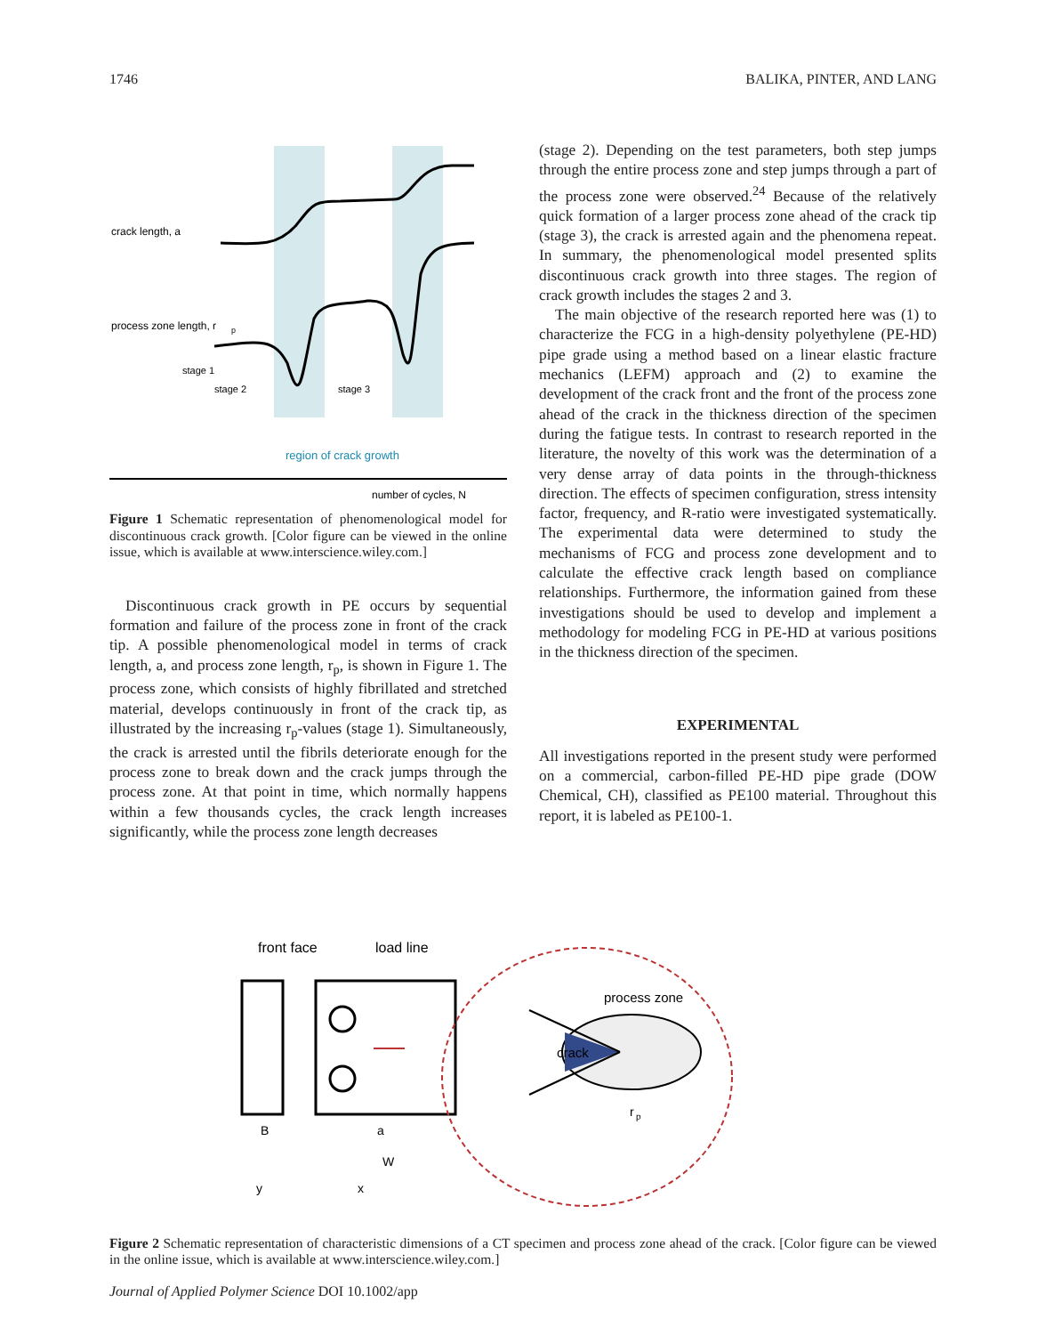1746 BALIKA, PINTER, AND LANG
crack length, a
process zone length, r
p
stage 1
stage 2
stage 3
region of crack growth
number of cycles, N
Figure 1 Schematic representation of phenomenological model for discontinuous crack growth. [Color figure can be viewed in the online issue, which is available at www.interscience.wiley.com.]
Discontinuous crack growth in PE occurs by sequential formation and failure of the process zone in front of the crack tip. A possible phenomenological model in terms of crack length, a, and process zone length, r<sub>p</sub>, is shown in Figure 1. The process zone, which consists of highly fibrillated and stretched material, develops continuously in front of the crack tip, as illustrated by the increasing r<sub>p</sub>-values (stage 1). Simultaneously, the crack is arrested until the fibrils deteriorate enough for the process zone to break down and the crack jumps through the process zone. At that point in time, which normally happens within a few thousands cycles, the crack length increases significantly, while the process zone length decreases
(stage 2). Depending on the test parameters, both step jumps through the entire process zone and step jumps through a part of the process zone were observed.<sup>24</sup> Because of the relatively quick formation of a larger process zone ahead of the crack tip (stage 3), the crack is arrested again and the phenomena repeat. In summary, the phenomenological model presented splits discontinuous crack growth into three stages. The region of crack growth includes the stages 2 and 3.
The main objective of the research reported here was (1) to characterize the FCG in a high-density polyethylene (PE-HD) pipe grade using a method based on a linear elastic fracture mechanics (LEFM) approach and (2) to examine the development of the crack front and the front of the process zone ahead of the crack in the thickness direction of the specimen during the fatigue tests. In contrast to research reported in the literature, the novelty of this work was the determination of a very dense array of data points in the through-thickness direction. The effects of specimen configuration, stress intensity factor, frequency, and R-ratio were investigated systematically. The experimental data were determined to study the mechanisms of FCG and process zone development and to calculate the effective crack length based on compliance relationships. Furthermore, the information gained from these investigations should be used to develop and implement a methodology for modeling FCG in PE-HD at various positions in the thickness direction of the specimen.
EXPERIMENTAL
All investigations reported in the present study were performed on a commercial, carbon-filled PE-HD pipe grade (DOW Chemical, CH), classified as PE100 material. Throughout this report, it is labeled as PE100-1.
front face
load line
process zone
crack
B
a
W
y
x
r
p
Figure 2 Schematic representation of characteristic dimensions of a CT specimen and process zone ahead of the crack. [Color figure can be viewed in the online issue, which is available at www.interscience.wiley.com.]
Journal of Applied Polymer Science DOI 10.1002/app